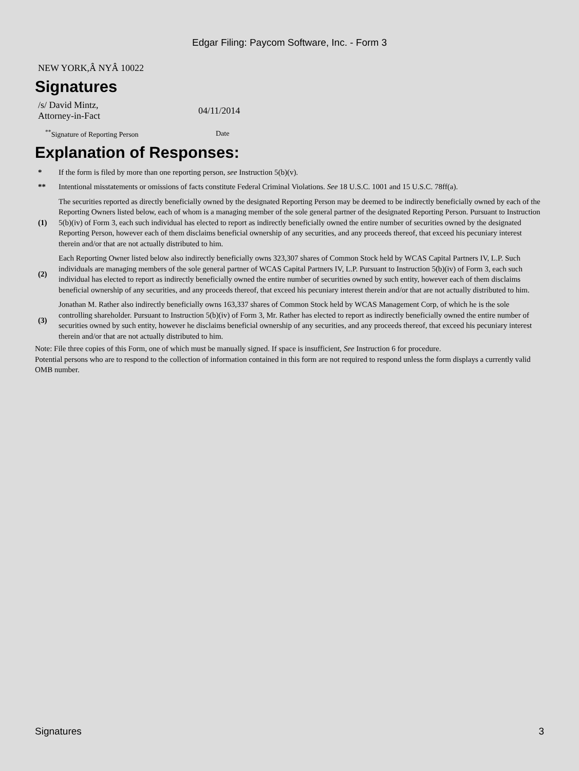Edgar Filing: Paycom Software, Inc. - Form 3
NEW YORK,Â NYÂ 10022
Signatures
| /s/ David Mintz, Attorney-in-Fact | 04/11/2014 |
| <sup>**</sup> Signature of Reporting Person | Date |
Explanation of Responses:
| * | If the form is filed by more than one reporting person, see Instruction 5(b)(v). |
| ** | Intentional misstatements or omissions of facts constitute Federal Criminal Violations. See 18 U.S.C. 1001 and 15 U.S.C. 78ff(a). |
| (1) | The securities reported as directly beneficially owned by the designated Reporting Person may be deemed to be indirectly beneficially owned by each of the Reporting Owners listed below, each of whom is a managing member of the sole general partner of the designated Reporting Person. Pursuant to Instruction 5(b)(iv) of Form 3, each such individual has elected to report as indirectly beneficially owned the entire number of securities owned by the designated Reporting Person, however each of them disclaims beneficial ownership of any securities, and any proceeds thereof, that exceed his pecuniary interest therein and/or that are not actually distributed to him. |
| (2) | Each Reporting Owner listed below also indirectly beneficially owns 323,307 shares of Common Stock held by WCAS Capital Partners IV, L.P. Such individuals are managing members of the sole general partner of WCAS Capital Partners IV, L.P. Pursuant to Instruction 5(b)(iv) of Form 3, each such individual has elected to report as indirectly beneficially owned the entire number of securities owned by such entity, however each of them disclaims beneficial ownership of any securities, and any proceeds thereof, that exceed his pecuniary interest therein and/or that are not actually distributed to him. |
| (3) | Jonathan M. Rather also indirectly beneficially owns 163,337 shares of Common Stock held by WCAS Management Corp, of which he is the sole controlling shareholder. Pursuant to Instruction 5(b)(iv) of Form 3, Mr. Rather has elected to report as indirectly beneficially owned the entire number of securities owned by such entity, however he disclaims beneficial ownership of any securities, and any proceeds thereof, that exceed his pecuniary interest therein and/or that are not actually distributed to him. |
Note: File three copies of this Form, one of which must be manually signed. If space is insufficient, See Instruction 6 for procedure.
Potential persons who are to respond to the collection of information contained in this form are not required to respond unless the form displays a currently valid OMB number.
Signatures 3